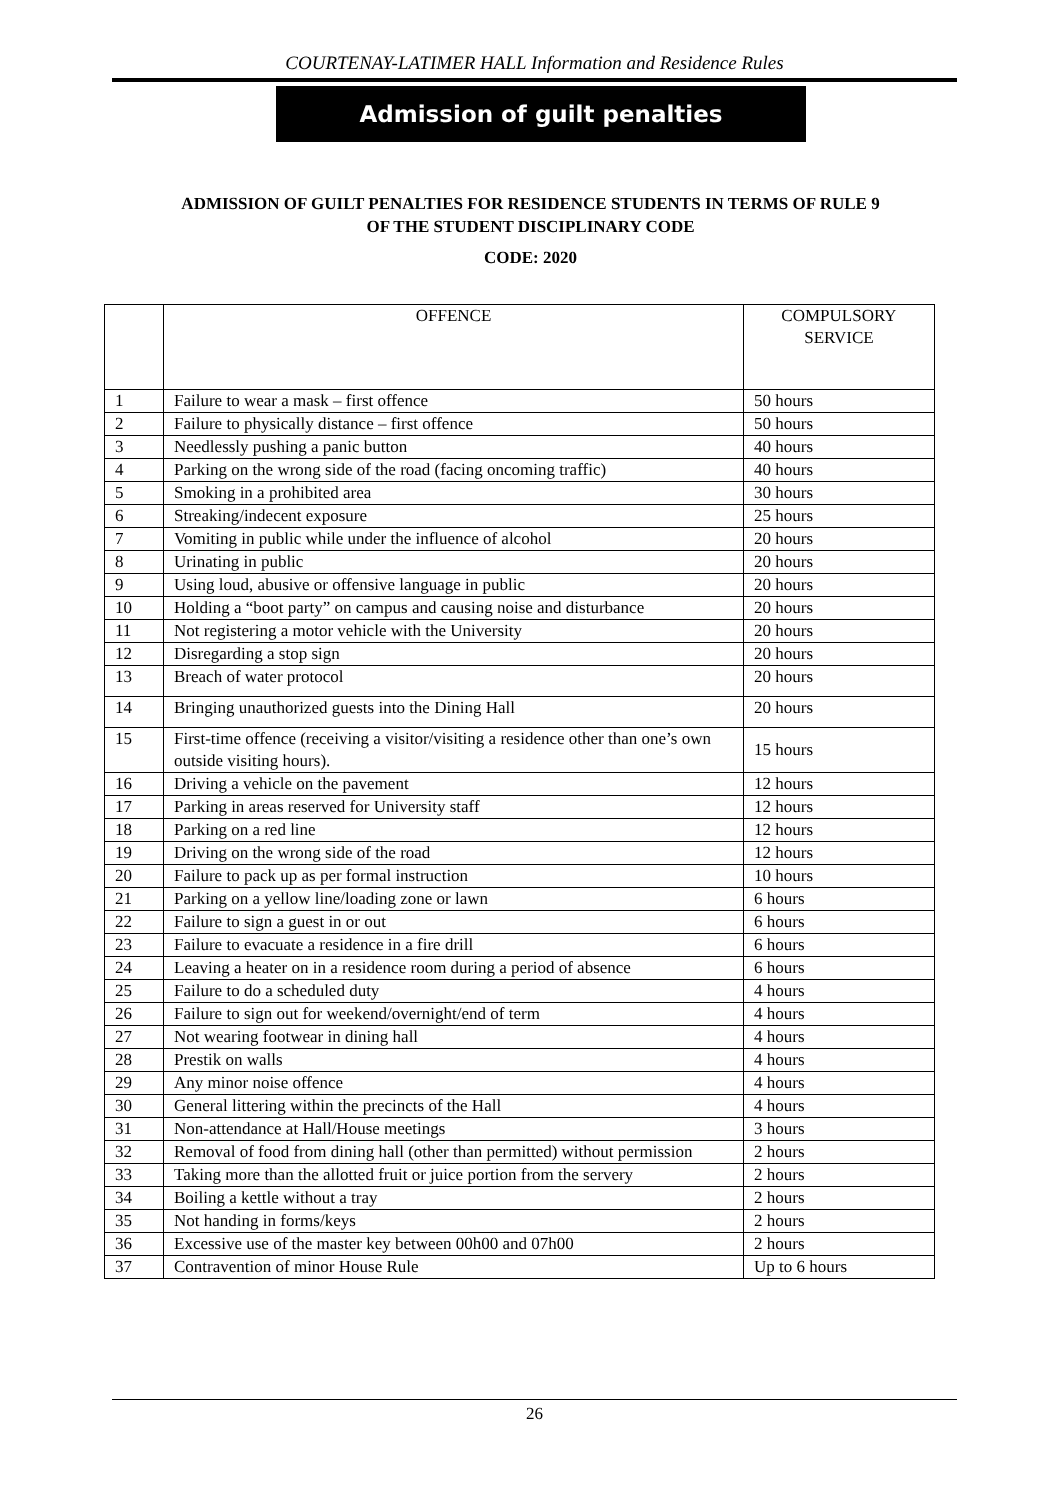COURTENAY-LATIMER HALL Information and Residence Rules
Admission of guilt penalties
ADMISSION OF GUILT PENALTIES FOR RESIDENCE STUDENTS IN TERMS OF RULE 9
OF THE STUDENT DISCIPLINARY CODE
CODE: 2020
| | OFFENCE | COMPULSORY SERVICE |
| --- | --- | --- |
| 1 | Failure to wear a mask – first offence | 50 hours |
| 2 | Failure to physically distance – first offence | 50 hours |
| 3 | Needlessly pushing a panic button | 40 hours |
| 4 | Parking on the wrong side of the road (facing oncoming traffic) | 40 hours |
| 5 | Smoking in a prohibited area | 30 hours |
| 6 | Streaking/indecent exposure | 25 hours |
| 7 | Vomiting in public while under the influence of alcohol | 20 hours |
| 8 | Urinating in public | 20 hours |
| 9 | Using loud, abusive or offensive language in public | 20 hours |
| 10 | Holding a “boot party” on campus and causing noise and disturbance | 20 hours |
| 11 | Not registering a motor vehicle with the University | 20 hours |
| 12 | Disregarding a stop sign | 20 hours |
| 13 | Breach of water protocol | 20 hours |
| 14 | Bringing unauthorized guests into the Dining Hall | 20 hours |
| 15 | First-time offence (receiving a visitor/visiting a residence other than one’s own outside visiting hours). | 15 hours |
| 16 | Driving a vehicle on the pavement | 12 hours |
| 17 | Parking in areas reserved for University staff | 12 hours |
| 18 | Parking on a red line | 12 hours |
| 19 | Driving on the wrong side of the road | 12 hours |
| 20 | Failure to pack up as per formal instruction | 10 hours |
| 21 | Parking on a yellow line/loading zone or lawn | 6 hours |
| 22 | Failure to sign a guest in or out | 6 hours |
| 23 | Failure to evacuate a residence in a fire drill | 6 hours |
| 24 | Leaving a heater on in a residence room during a period of absence | 6 hours |
| 25 | Failure to do a scheduled duty | 4 hours |
| 26 | Failure to sign out for weekend/overnight/end of term | 4 hours |
| 27 | Not wearing footwear in dining hall | 4 hours |
| 28 | Prestik on walls | 4 hours |
| 29 | Any minor noise offence | 4 hours |
| 30 | General littering within the precincts of the Hall | 4 hours |
| 31 | Non-attendance at Hall/House meetings | 3 hours |
| 32 | Removal of food from dining hall (other than permitted) without permission | 2 hours |
| 33 | Taking more than the allotted fruit or juice portion from the servery | 2 hours |
| 34 | Boiling a kettle without a tray | 2 hours |
| 35 | Not handing in forms/keys | 2 hours |
| 36 | Excessive use of the master key between 00h00 and 07h00 | 2 hours |
| 37 | Contravention of minor House Rule | Up to 6 hours |
26